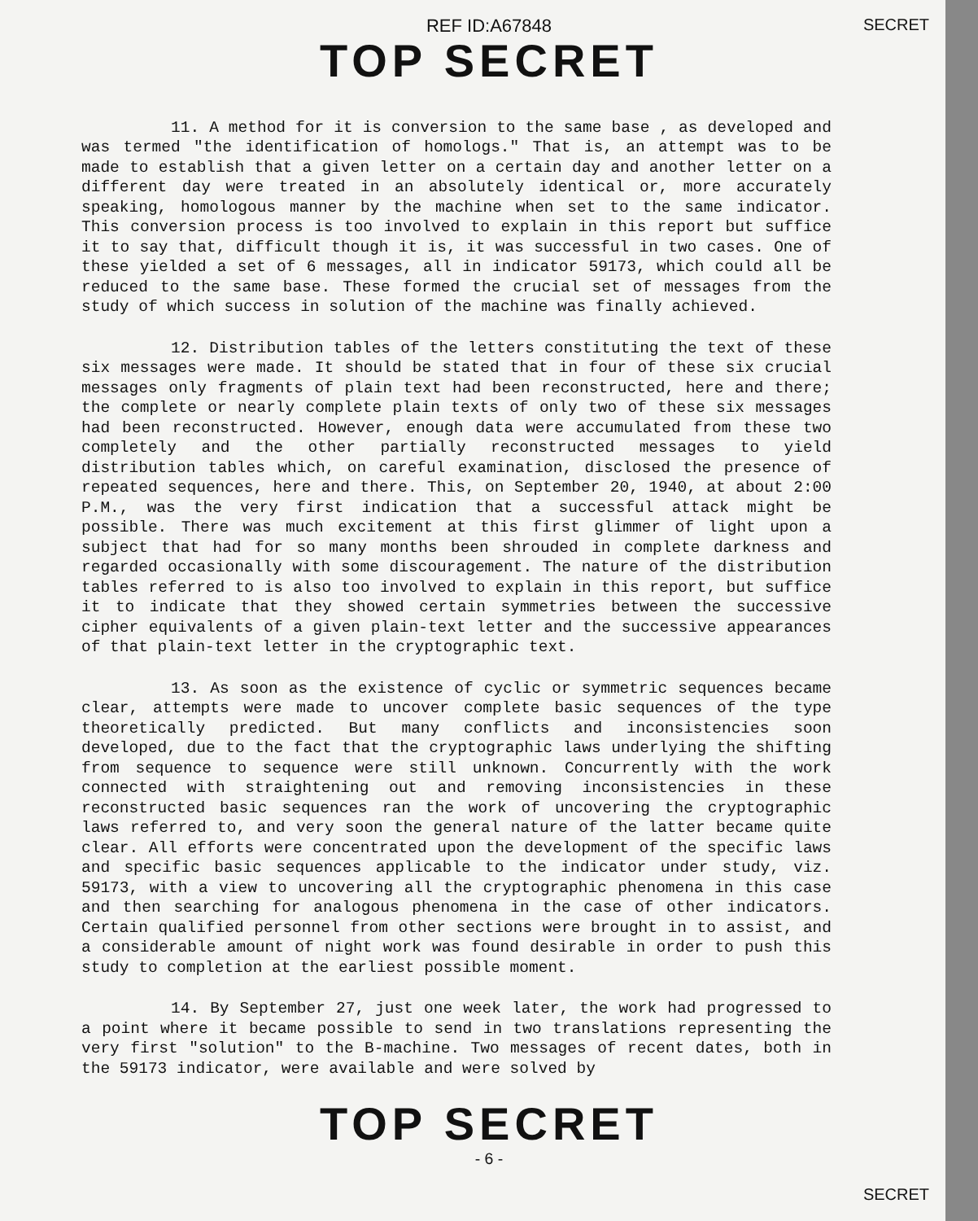SECRET
REF ID:A67848
TOP SECRET
11. A method for it is conversion to the same base , as developed and was termed "the identification of homologs." That is, an attempt was to be made to establish that a given letter on a certain day and another letter on a different day were treated in an absolutely identical or, more accurately speaking, homologous manner by the machine when set to the same indicator. This conversion process is too involved to explain in this report but suffice it to say that, difficult though it is, it was successful in two cases. One of these yielded a set of 6 messages, all in indicator 59173, which could all be reduced to the same base. These formed the crucial set of messages from the study of which success in solution of the machine was finally achieved.
12. Distribution tables of the letters constituting the text of these six messages were made. It should be stated that in four of these six crucial messages only fragments of plain text had been reconstructed, here and there; the complete or nearly complete plain texts of only two of these six messages had been reconstructed. However, enough data were accumulated from these two completely and the other partially reconstructed messages to yield distribution tables which, on careful examination, disclosed the presence of repeated sequences, here and there. This, on September 20, 1940, at about 2:00 P.M., was the very first indication that a successful attack might be possible. There was much excitement at this first glimmer of light upon a subject that had for so many months been shrouded in complete darkness and regarded occasionally with some discouragement. The nature of the distribution tables referred to is also too involved to explain in this report, but suffice it to indicate that they showed certain symmetries between the successive cipher equivalents of a given plain-text letter and the successive appearances of that plain-text letter in the cryptographic text.
13. As soon as the existence of cyclic or symmetric sequences became clear, attempts were made to uncover complete basic sequences of the type theoretically predicted. But many conflicts and inconsistencies soon developed, due to the fact that the cryptographic laws underlying the shifting from sequence to sequence were still unknown. Concurrently with the work connected with straightening out and removing inconsistencies in these reconstructed basic sequences ran the work of uncovering the cryptographic laws referred to, and very soon the general nature of the latter became quite clear. All efforts were concentrated upon the development of the specific laws and specific basic sequences applicable to the indicator under study, viz. 59173, with a view to uncovering all the cryptographic phenomena in this case and then searching for analogous phenomena in the case of other indicators. Certain qualified personnel from other sections were brought in to assist, and a considerable amount of night work was found desirable in order to push this study to completion at the earliest possible moment.
14. By September 27, just one week later, the work had progressed to a point where it became possible to send in two translations representing the very first "solution" to the B-machine. Two messages of recent dates, both in the 59173 indicator, were available and were solved by
TOP SECRET
- 6 -
SECRET